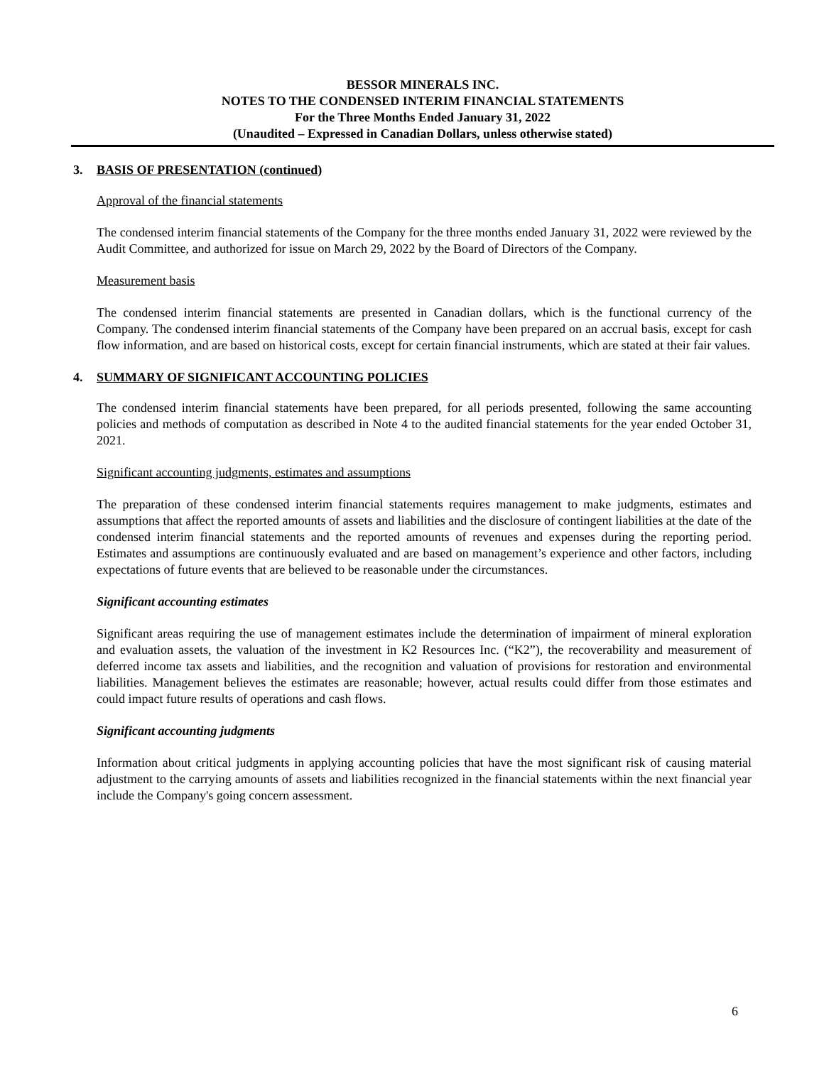BESSOR MINERALS INC.
NOTES TO THE CONDENSED INTERIM FINANCIAL STATEMENTS
For the Three Months Ended January 31, 2022
(Unaudited – Expressed in Canadian Dollars, unless otherwise stated)
3. BASIS OF PRESENTATION (continued)
Approval of the financial statements
The condensed interim financial statements of the Company for the three months ended January 31, 2022 were reviewed by the Audit Committee, and authorized for issue on March 29, 2022 by the Board of Directors of the Company.
Measurement basis
The condensed interim financial statements are presented in Canadian dollars, which is the functional currency of the Company. The condensed interim financial statements of the Company have been prepared on an accrual basis, except for cash flow information, and are based on historical costs, except for certain financial instruments, which are stated at their fair values.
4. SUMMARY OF SIGNIFICANT ACCOUNTING POLICIES
The condensed interim financial statements have been prepared, for all periods presented, following the same accounting policies and methods of computation as described in Note 4 to the audited financial statements for the year ended October 31, 2021.
Significant accounting judgments, estimates and assumptions
The preparation of these condensed interim financial statements requires management to make judgments, estimates and assumptions that affect the reported amounts of assets and liabilities and the disclosure of contingent liabilities at the date of the condensed interim financial statements and the reported amounts of revenues and expenses during the reporting period. Estimates and assumptions are continuously evaluated and are based on management’s experience and other factors, including expectations of future events that are believed to be reasonable under the circumstances.
Significant accounting estimates
Significant areas requiring the use of management estimates include the determination of impairment of mineral exploration and evaluation assets, the valuation of the investment in K2 Resources Inc. (“K2”), the recoverability and measurement of deferred income tax assets and liabilities, and the recognition and valuation of provisions for restoration and environmental liabilities. Management believes the estimates are reasonable; however, actual results could differ from those estimates and could impact future results of operations and cash flows.
Significant accounting judgments
Information about critical judgments in applying accounting policies that have the most significant risk of causing material adjustment to the carrying amounts of assets and liabilities recognized in the financial statements within the next financial year include the Company's going concern assessment.
6